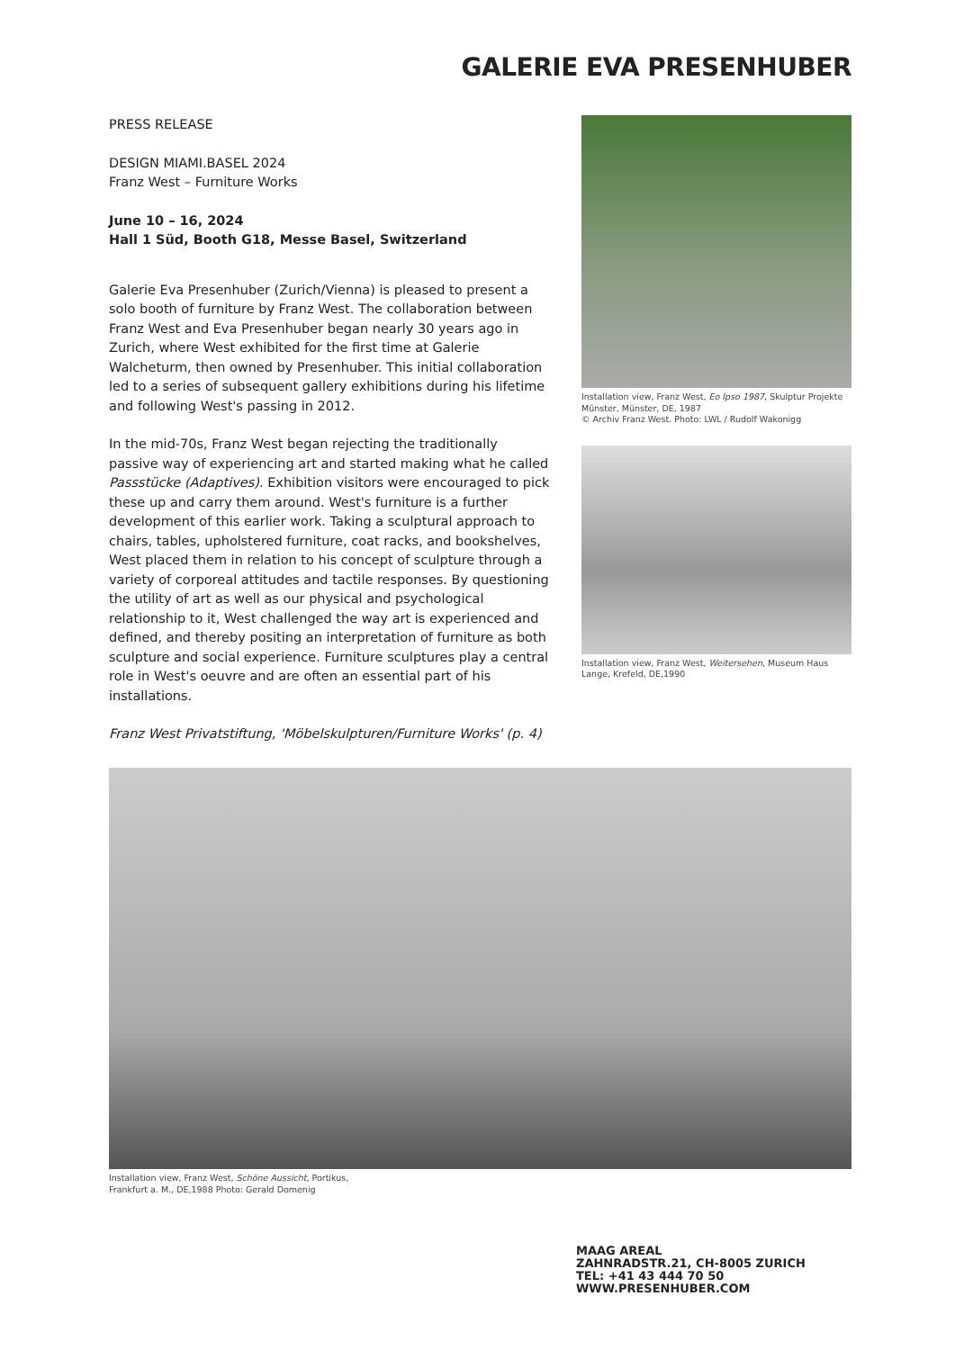GALERIE EVA PRESENHUBER
PRESS RELEASE
DESIGN MIAMI.BASEL 2024
Franz West – Furniture Works
June 10 – 16, 2024
Hall 1 Süd, Booth G18, Messe Basel, Switzerland
Galerie Eva Presenhuber (Zurich/Vienna) is pleased to present a solo booth of furniture by Franz West. The collaboration between Franz West and Eva Presenhuber began nearly 30 years ago in Zurich, where West exhibited for the first time at Galerie Walcheturm, then owned by Presenhuber. This initial collaboration led to a series of subsequent gallery exhibitions during his lifetime and following West's passing in 2012.
In the mid-70s, Franz West began rejecting the traditionally passive way of experiencing art and started making what he called Passstücke (Adaptives). Exhibition visitors were encouraged to pick these up and carry them around. West's furniture is a further development of this earlier work. Taking a sculptural approach to chairs, tables, upholstered furniture, coat racks, and bookshelves, West placed them in relation to his concept of sculpture through a variety of corporeal attitudes and tactile responses. By questioning the utility of art as well as our physical and psychological relationship to it, West challenged the way art is experienced and defined, and thereby positing an interpretation of furniture as both sculpture and social experience. Furniture sculptures play a central role in West's oeuvre and are often an essential part of his installations.
Franz West Privatstiftung, 'Möbelskulpturen/Furniture Works' (p. 4)
Installation view, Franz West, Eo Ipso 1987, Skulptur Projekte Münster, Münster, DE, 1987
© Archiv Franz West. Photo: LWL / Rudolf Wakonigg
Installation view, Franz West, Weitersehen, Museum Haus Lange, Krefeld, DE,1990
Installation view, Franz West, Schöne Aussicht, Portikus,
Frankfurt a. M., DE,1988 Photo: Gerald Domenig
MAAG AREAL
ZAHNRADSTR.21, CH-8005 ZURICH
TEL: +41 43 444 70 50
WWW.PRESENHUBER.COM